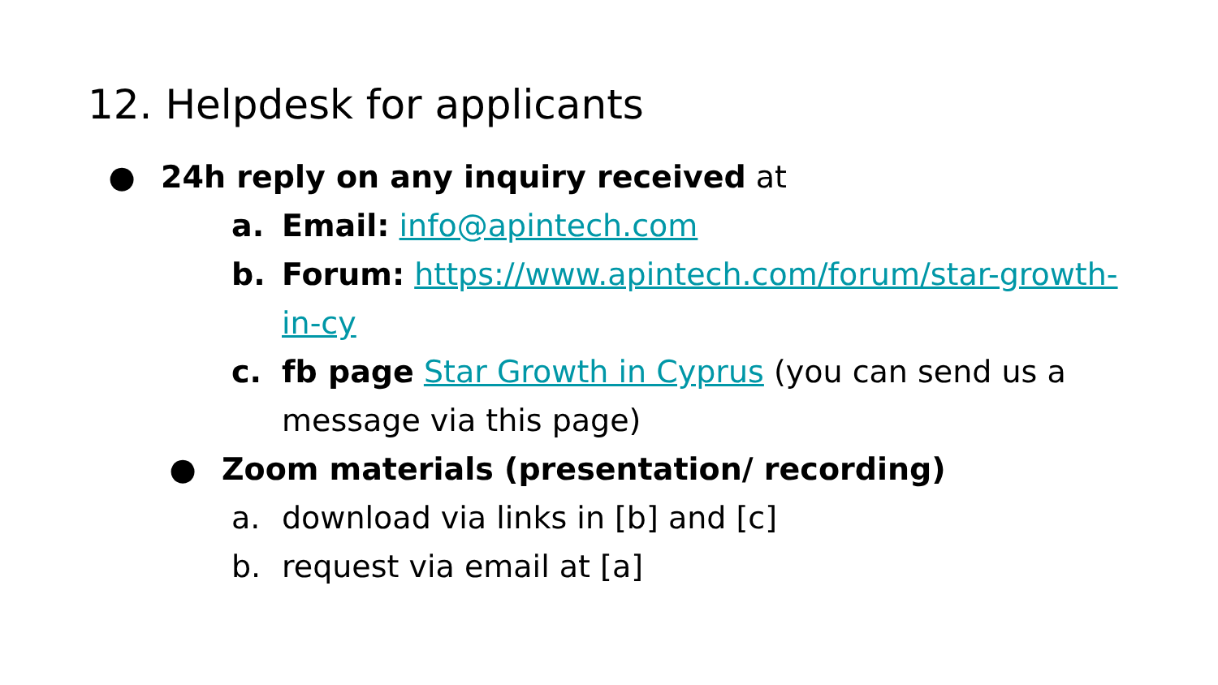12. Helpdesk for applicants
● 24h reply on any inquiry received at
a. Email: info@apintech.com
b. Forum: https://www.apintech.com/forum/star-growth-in-cy
c. fb page Star Growth in Cyprus (you can send us a message via this page)
● Zoom materials (presentation/ recording)
a. download via links in [b] and [c]
b. request via email at [a]